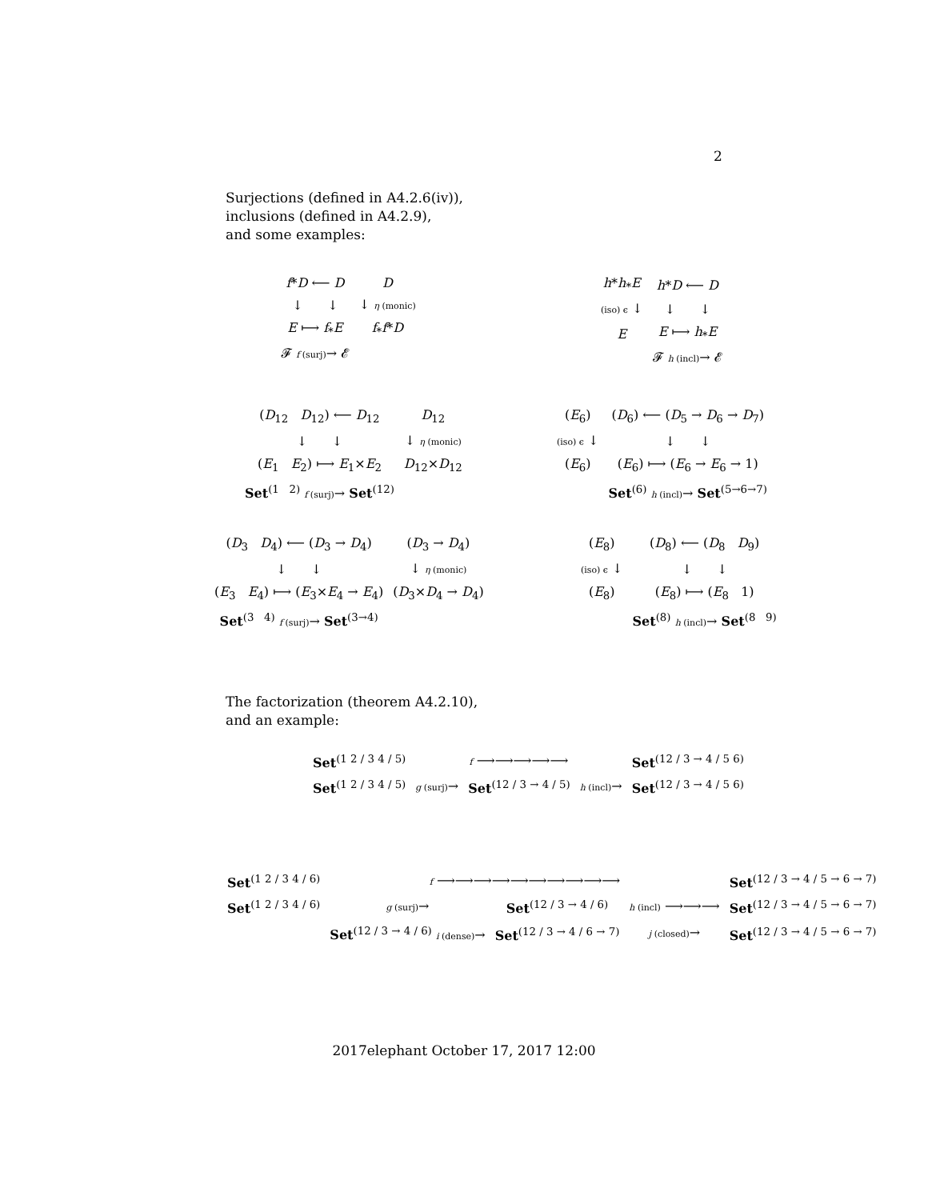2
Surjections (defined in A4.2.6(iv)),
inclusions (defined in A4.2.9),
and some examples:
| f * D ⟵ D | D |
| ↓ ↓ | ↓ η (monic) |
| E ⟼ f<sub>*</sub> E | f<sub>*</sub> f * D |
| 𝓕 f (surj) → 𝓔 | |
| h * h<sub>*</sub> E | h * D ⟵ D |
| (iso) ϵ ↓ | ↓ ↓ |
| E | E ⟼ h<sub>*</sub> E |
| | 𝓕 h (incl) → 𝓔 |
| ( D<sub>12</sub> D<sub>12</sub>) ⟵ D<sub>12</sub> | D<sub>12</sub> |
| ↓ ↓ | ↓ η (monic) |
| ( E<sub>1</sub> E<sub>2</sub>) ⟼ E<sub>1</sub>× E<sub>2</sub> | D<sub>12</sub>× D<sub>12</sub> |
| Set<sup>(1 2)</sup> f (surj) → Set<sup>(12)</sup> | |
| ( E<sub>6</sub>) | ( D<sub>6</sub>) ⟵ ( D<sub>5</sub> → D<sub>6</sub> → D<sub>7</sub>) |
| (iso) ϵ ↓ | ↓ ↓ |
| ( E<sub>6</sub>) | ( E<sub>6</sub>) ⟼ ( E<sub>6</sub> → E<sub>6</sub> → 1) |
| | Set<sup>(6)</sup> h (incl) → Set<sup>(5→6→7)</sup> |
| ( D<sub>3</sub> D<sub>4</sub>) ⟵ ( D<sub>3</sub> → D<sub>4</sub>) | ( D<sub>3</sub> → D<sub>4</sub>) |
| ↓ ↓ | ↓ η (monic) |
| ( E<sub>3</sub> E<sub>4</sub>) ⟼ ( E<sub>3</sub>× E<sub>4</sub> → E<sub>4</sub>) | ( D<sub>3</sub>× D<sub>4</sub> → D<sub>4</sub>) |
| Set<sup>(3 4)</sup> f (surj) → Set<sup>(3→4)</sup> | |
| ( E<sub>8</sub>) | ( D<sub>8</sub>) ⟵ ( D<sub>8</sub> D<sub>9</sub>) |
| (iso) ϵ ↓ | ↓ ↓ |
| ( E<sub>8</sub>) | ( E<sub>8</sub>) ⟼ ( E<sub>8</sub> 1) |
| | Set<sup>(8)</sup> h (incl) → Set<sup>(8 9)</sup> |
The factorization (theorem A4.2.10),
and an example:
| Set<sup>(1 2 / 3 4 / 5)</sup> | f ⟶⟶⟶⟶⟶ | | | Set<sup>(12 / 3 → 4 / 5 6)</sup> |
| Set<sup>(1 2 / 3 4 / 5)</sup> | g (surj) → | Set<sup>(12 / 3 → 4 / 5)</sup> | h (incl) → | Set<sup>(12 / 3 → 4 / 5 6)</sup> |
| Set<sup>(1 2 / 3 4 / 6)</sup> | f ⟶⟶⟶⟶⟶⟶⟶⟶⟶⟶ | | | Set<sup>(12 / 3 → 4 / 5 → 6 → 7)</sup> |
| Set<sup>(1 2 / 3 4 / 6)</sup> | g (surj) → | Set<sup>(12 / 3 → 4 / 6)</sup> | h (incl) ⟶⟶⟶ | Set<sup>(12 / 3 → 4 / 5 → 6 → 7)</sup> |
| | Set<sup>(12 / 3 → 4 / 6)</sup> i (dense) → | Set<sup>(12 / 3 → 4 / 6 → 7)</sup> | j (closed) → | Set<sup>(12 / 3 → 4 / 5 → 6 → 7)</sup> |
2017elephant October 17, 2017 12:00